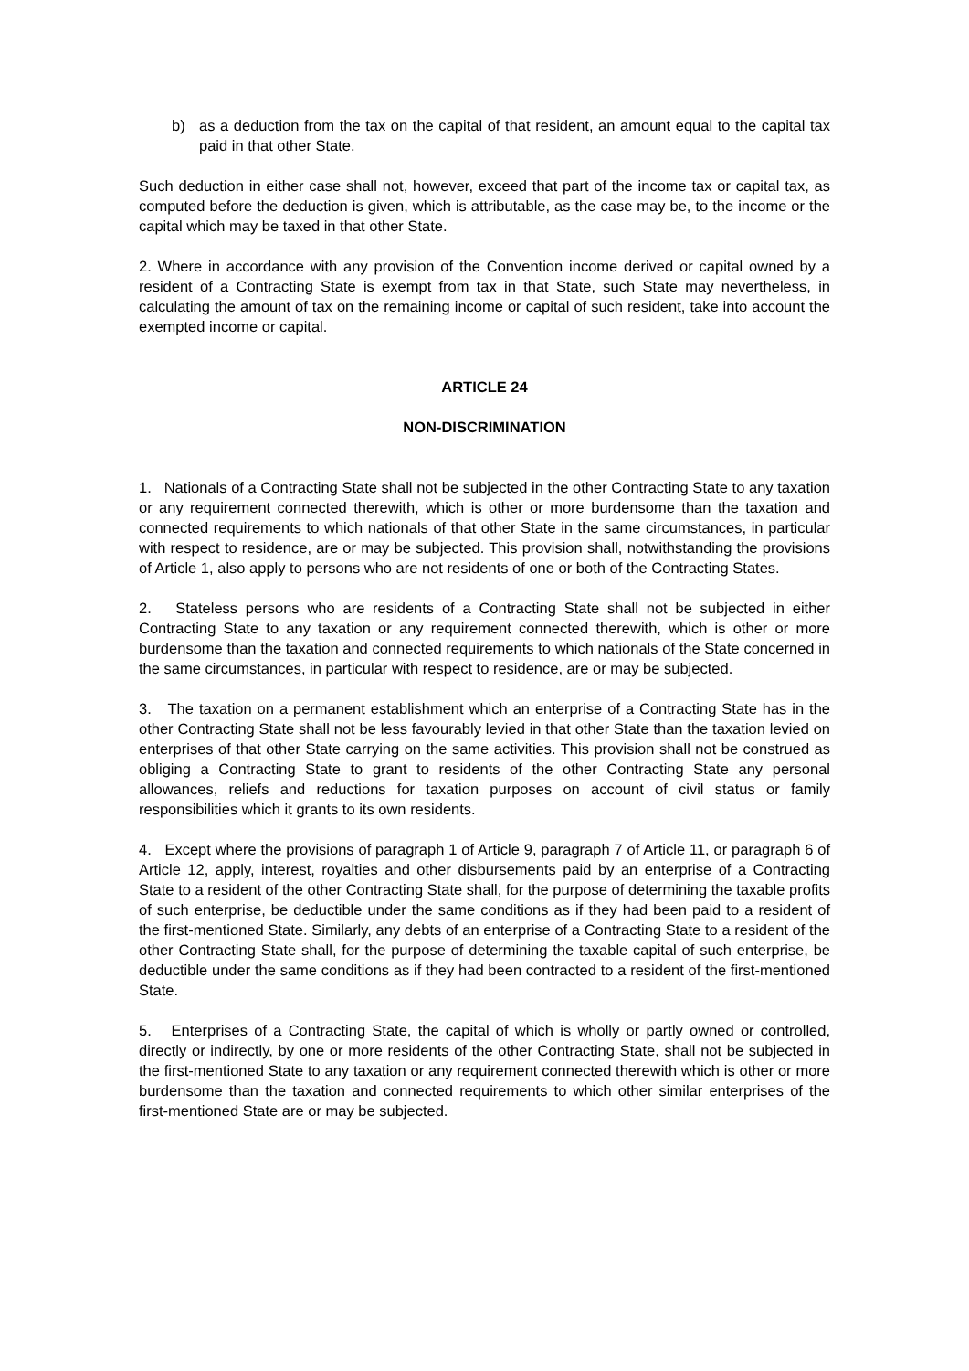b) as a deduction from the tax on the capital of that resident, an amount equal to the capital tax paid in that other State.
Such deduction in either case shall not, however, exceed that part of the income tax or capital tax, as computed before the deduction is given, which is attributable, as the case may be, to the income or the capital which may be taxed in that other State.
2. Where in accordance with any provision of the Convention income derived or capital owned by a resident of a Contracting State is exempt from tax in that State, such State may nevertheless, in calculating the amount of tax on the remaining income or capital of such resident, take into account the exempted income or capital.
ARTICLE 24
NON-DISCRIMINATION
1. Nationals of a Contracting State shall not be subjected in the other Contracting State to any taxation or any requirement connected therewith, which is other or more burdensome than the taxation and connected requirements to which nationals of that other State in the same circumstances, in particular with respect to residence, are or may be subjected. This provision shall, notwithstanding the provisions of Article 1, also apply to persons who are not residents of one or both of the Contracting States.
2. Stateless persons who are residents of a Contracting State shall not be subjected in either Contracting State to any taxation or any requirement connected therewith, which is other or more burdensome than the taxation and connected requirements to which nationals of the State concerned in the same circumstances, in particular with respect to residence, are or may be subjected.
3. The taxation on a permanent establishment which an enterprise of a Contracting State has in the other Contracting State shall not be less favourably levied in that other State than the taxation levied on enterprises of that other State carrying on the same activities. This provision shall not be construed as obliging a Contracting State to grant to residents of the other Contracting State any personal allowances, reliefs and reductions for taxation purposes on account of civil status or family responsibilities which it grants to its own residents.
4. Except where the provisions of paragraph 1 of Article 9, paragraph 7 of Article 11, or paragraph 6 of Article 12, apply, interest, royalties and other disbursements paid by an enterprise of a Contracting State to a resident of the other Contracting State shall, for the purpose of determining the taxable profits of such enterprise, be deductible under the same conditions as if they had been paid to a resident of the first-mentioned State. Similarly, any debts of an enterprise of a Contracting State to a resident of the other Contracting State shall, for the purpose of determining the taxable capital of such enterprise, be deductible under the same conditions as if they had been contracted to a resident of the first-mentioned State.
5. Enterprises of a Contracting State, the capital of which is wholly or partly owned or controlled, directly or indirectly, by one or more residents of the other Contracting State, shall not be subjected in the first-mentioned State to any taxation or any requirement connected therewith which is other or more burdensome than the taxation and connected requirements to which other similar enterprises of the first-mentioned State are or may be subjected.